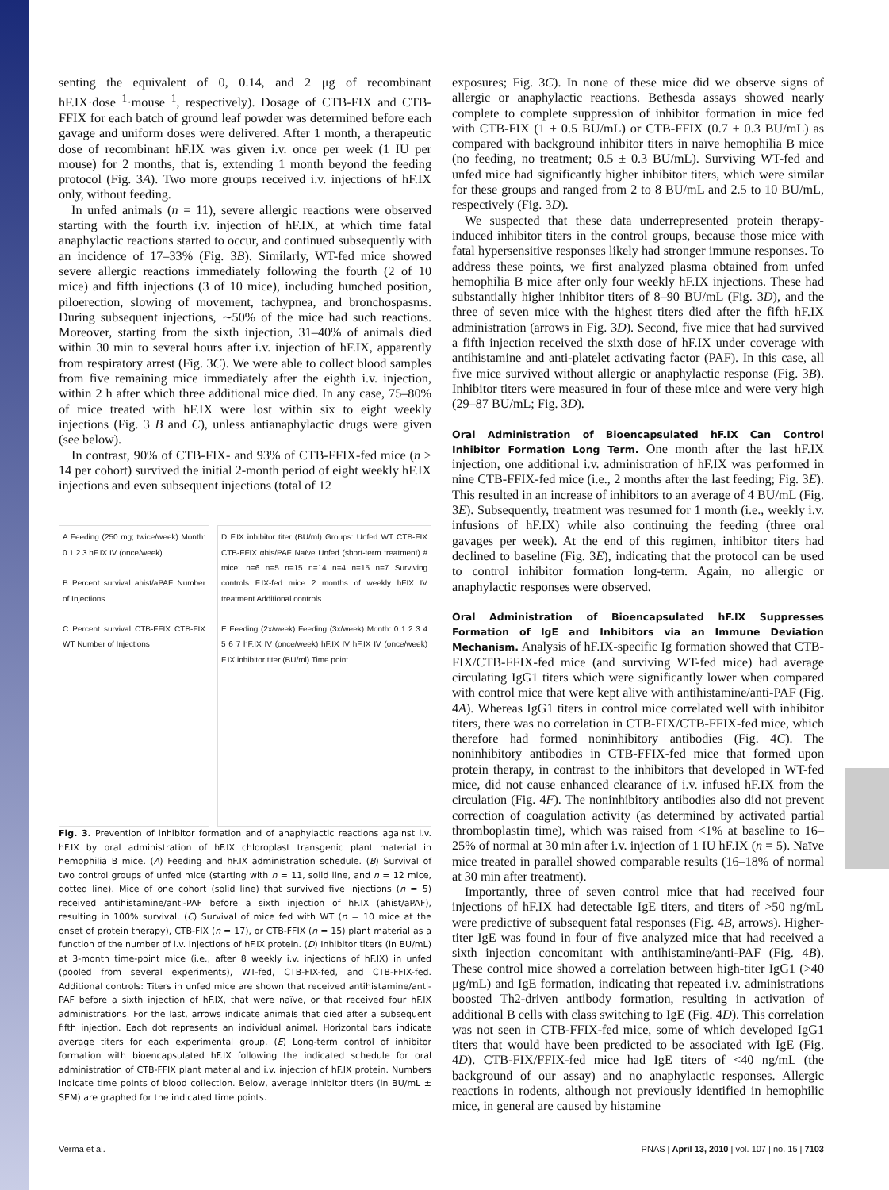senting the equivalent of 0, 0.14, and 2 μg of recombinant hF.IX·dose<sup>−1</sup>·mouse<sup>−1</sup>, respectively). Dosage of CTB-FIX and CTB-FFIX for each batch of ground leaf powder was determined before each gavage and uniform doses were delivered. After 1 month, a therapeutic dose of recombinant hF.IX was given i.v. once per week (1 IU per mouse) for 2 months, that is, extending 1 month beyond the feeding protocol (Fig. 3A). Two more groups received i.v. injections of hF.IX only, without feeding.
In unfed animals (n = 11), severe allergic reactions were observed starting with the fourth i.v. injection of hF.IX, at which time fatal anaphylactic reactions started to occur, and continued subsequently with an incidence of 17–33% (Fig. 3B). Similarly, WT-fed mice showed severe allergic reactions immediately following the fourth (2 of 10 mice) and fifth injections (3 of 10 mice), including hunched position, piloerection, slowing of movement, tachypnea, and bronchospasms. During subsequent injections, ∼50% of the mice had such reactions. Moreover, starting from the sixth injection, 31–40% of animals died within 30 min to several hours after i.v. injection of hF.IX, apparently from respiratory arrest (Fig. 3C). We were able to collect blood samples from five remaining mice immediately after the eighth i.v. injection, within 2 h after which three additional mice died. In any case, 75–80% of mice treated with hF.IX were lost within six to eight weekly injections (Fig. 3 B and C), unless antianaphylactic drugs were given (see below).
In contrast, 90% of CTB-FIX- and 93% of CTB-FFIX-fed mice (n ≥ 14 per cohort) survived the initial 2-month period of eight weekly hF.IX injections and even subsequent injections (total of 12
A Feeding (250 mg; twice/week) Month: 0 1 2 3 hF.IX IV (once/week)
B Percent survival ahist/aPAF Number of Injections
C Percent survival CTB-FFIX CTB-FIX WT Number of Injections
D F.IX inhibitor titer (BU/ml) Groups: Unfed WT CTB-FIX CTB-FFIX αhis/PAF Naïve Unfed (short-term treatment) # mice: n=6 n=5 n=15 n=14 n=4 n=15 n=7 Surviving controls F.IX-fed mice 2 months of weekly hFIX IV treatment Additional controls
E Feeding (2x/week) Feeding (3x/week) Month: 0 1 2 3 4 5 6 7 hF.IX IV (once/week) hF.IX IV hF.IX IV (once/week) F.IX inhibitor titer (BU/ml) Time point
Fig. 3. Prevention of inhibitor formation and of anaphylactic reactions against i.v. hF.IX by oral administration of hF.IX chloroplast transgenic plant material in hemophilia B mice. (A) Feeding and hF.IX administration schedule. (B) Survival of two control groups of unfed mice (starting with n = 11, solid line, and n = 12 mice, dotted line). Mice of one cohort (solid line) that survived five injections (n = 5) received antihistamine/anti-PAF before a sixth injection of hF.IX (ahist/aPAF), resulting in 100% survival. (C) Survival of mice fed with WT (n = 10 mice at the onset of protein therapy), CTB-FIX (n = 17), or CTB-FFIX (n = 15) plant material as a function of the number of i.v. injections of hF.IX protein. (D) Inhibitor titers (in BU/mL) at 3-month time-point mice (i.e., after 8 weekly i.v. injections of hF.IX) in unfed (pooled from several experiments), WT-fed, CTB-FIX-fed, and CTB-FFIX-fed. Additional controls: Titers in unfed mice are shown that received antihistamine/anti-PAF before a sixth injection of hF.IX, that were naïve, or that received four hF.IX administrations. For the last, arrows indicate animals that died after a subsequent fifth injection. Each dot represents an individual animal. Horizontal bars indicate average titers for each experimental group. (E) Long-term control of inhibitor formation with bioencapsulated hF.IX following the indicated schedule for oral administration of CTB-FFIX plant material and i.v. injection of hF.IX protein. Numbers indicate time points of blood collection. Below, average inhibitor titers (in BU/mL ± SEM) are graphed for the indicated time points.
exposures; Fig. 3C). In none of these mice did we observe signs of allergic or anaphylactic reactions. Bethesda assays showed nearly complete to complete suppression of inhibitor formation in mice fed with CTB-FIX (1 ± 0.5 BU/mL) or CTB-FFIX (0.7 ± 0.3 BU/mL) as compared with background inhibitor titers in naïve hemophilia B mice (no feeding, no treatment; 0.5 ± 0.3 BU/mL). Surviving WT-fed and unfed mice had significantly higher inhibitor titers, which were similar for these groups and ranged from 2 to 8 BU/mL and 2.5 to 10 BU/mL, respectively (Fig. 3D).
We suspected that these data underrepresented protein therapy-induced inhibitor titers in the control groups, because those mice with fatal hypersensitive responses likely had stronger immune responses. To address these points, we first analyzed plasma obtained from unfed hemophilia B mice after only four weekly hF.IX injections. These had substantially higher inhibitor titers of 8–90 BU/mL (Fig. 3D), and the three of seven mice with the highest titers died after the fifth hF.IX administration (arrows in Fig. 3D). Second, five mice that had survived a fifth injection received the sixth dose of hF.IX under coverage with antihistamine and anti-platelet activating factor (PAF). In this case, all five mice survived without allergic or anaphylactic response (Fig. 3B). Inhibitor titers were measured in four of these mice and were very high (29–87 BU/mL; Fig. 3D).
Oral Administration of Bioencapsulated hF.IX Can Control Inhibitor Formation Long Term.
One month after the last hF.IX injection, one additional i.v. administration of hF.IX was performed in nine CTB-FFIX-fed mice (i.e., 2 months after the last feeding; Fig. 3E). This resulted in an increase of inhibitors to an average of 4 BU/mL (Fig. 3E). Subsequently, treatment was resumed for 1 month (i.e., weekly i.v. infusions of hF.IX) while also continuing the feeding (three oral gavages per week). At the end of this regimen, inhibitor titers had declined to baseline (Fig. 3E), indicating that the protocol can be used to control inhibitor formation long-term. Again, no allergic or anaphylactic responses were observed.
Oral Administration of Bioencapsulated hF.IX Suppresses Formation of IgE and Inhibitors via an Immune Deviation Mechanism.
Analysis of hF.IX-specific Ig formation showed that CTB-FIX/CTB-FFIX-fed mice (and surviving WT-fed mice) had average circulating IgG1 titers which were significantly lower when compared with control mice that were kept alive with antihistamine/anti-PAF (Fig. 4A). Whereas IgG1 titers in control mice correlated well with inhibitor titers, there was no correlation in CTB-FIX/CTB-FFIX-fed mice, which therefore had formed noninhibitory antibodies (Fig. 4C). The noninhibitory antibodies in CTB-FFIX-fed mice that formed upon protein therapy, in contrast to the inhibitors that developed in WT-fed mice, did not cause enhanced clearance of i.v. infused hF.IX from the circulation (Fig. 4F). The noninhibitory antibodies also did not prevent correction of coagulation activity (as determined by activated partial thromboplastin time), which was raised from <1% at baseline to 16–25% of normal at 30 min after i.v. injection of 1 IU hF.IX (n = 5). Naïve mice treated in parallel showed comparable results (16–18% of normal at 30 min after treatment).
Importantly, three of seven control mice that had received four injections of hF.IX had detectable IgE titers, and titers of >50 ng/mL were predictive of subsequent fatal responses (Fig. 4B, arrows). Higher-titer IgE was found in four of five analyzed mice that had received a sixth injection concomitant with antihistamine/anti-PAF (Fig. 4B). These control mice showed a correlation between high-titer IgG1 (>40 μg/mL) and IgE formation, indicating that repeated i.v. administrations boosted Th2-driven antibody formation, resulting in activation of additional B cells with class switching to IgE (Fig. 4D). This correlation was not seen in CTB-FFIX-fed mice, some of which developed IgG1 titers that would have been predicted to be associated with IgE (Fig. 4D). CTB-FIX/FFIX-fed mice had IgE titers of <40 ng/mL (the background of our assay) and no anaphylactic responses. Allergic reactions in rodents, although not previously identified in hemophilic mice, in general are caused by histamine
Verma et al. PNAS | April 13, 2010 | vol. 107 | no. 15 | 7103